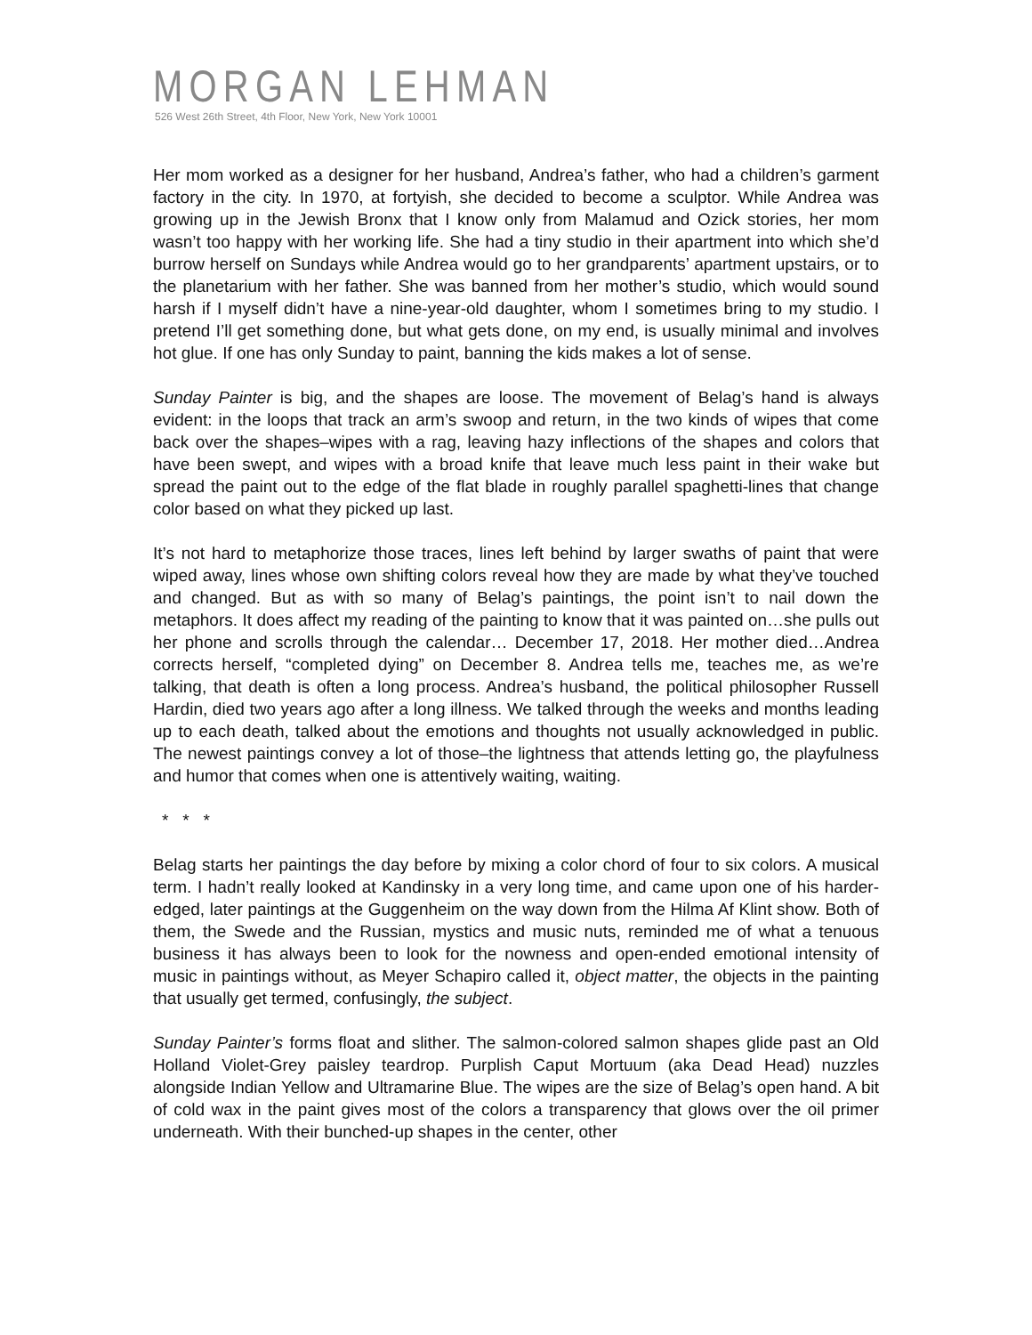MORGAN LEHMAN
526 West 26th Street, 4th Floor, New York, New York 10001
Her mom worked as a designer for her husband, Andrea’s father, who had a children’s garment factory in the city. In 1970, at fortyish, she decided to become a sculptor. While Andrea was growing up in the Jewish Bronx that I know only from Malamud and Ozick stories, her mom wasn’t too happy with her working life. She had a tiny studio in their apartment into which she’d burrow herself on Sundays while Andrea would go to her grandparents’ apartment upstairs, or to the planetarium with her father. She was banned from her mother’s studio, which would sound harsh if I myself didn’t have a nine-year-old daughter, whom I sometimes bring to my studio. I pretend I’ll get something done, but what gets done, on my end, is usually minimal and involves hot glue. If one has only Sunday to paint, banning the kids makes a lot of sense.
Sunday Painter is big, and the shapes are loose. The movement of Belag’s hand is always evident: in the loops that track an arm’s swoop and return, in the two kinds of wipes that come back over the shapes–wipes with a rag, leaving hazy inflections of the shapes and colors that have been swept, and wipes with a broad knife that leave much less paint in their wake but spread the paint out to the edge of the flat blade in roughly parallel spaghetti-lines that change color based on what they picked up last.
It’s not hard to metaphorize those traces, lines left behind by larger swaths of paint that were wiped away, lines whose own shifting colors reveal how they are made by what they’ve touched and changed. But as with so many of Belag’s paintings, the point isn’t to nail down the metaphors. It does affect my reading of the painting to know that it was painted on…she pulls out her phone and scrolls through the calendar… December 17, 2018. Her mother died…Andrea corrects herself, “completed dying” on December 8. Andrea tells me, teaches me, as we’re talking, that death is often a long process. Andrea’s husband, the political philosopher Russell Hardin, died two years ago after a long illness. We talked through the weeks and months leading up to each death, talked about the emotions and thoughts not usually acknowledged in public. The newest paintings convey a lot of those–the lightness that attends letting go, the playfulness and humor that comes when one is attentively waiting, waiting.
* * *
Belag starts her paintings the day before by mixing a color chord of four to six colors. A musical term. I hadn’t really looked at Kandinsky in a very long time, and came upon one of his harder-edged, later paintings at the Guggenheim on the way down from the Hilma Af Klint show. Both of them, the Swede and the Russian, mystics and music nuts, reminded me of what a tenuous business it has always been to look for the nowness and open-ended emotional intensity of music in paintings without, as Meyer Schapiro called it, object matter, the objects in the painting that usually get termed, confusingly, the subject.
Sunday Painter’s forms float and slither. The salmon-colored salmon shapes glide past an Old Holland Violet-Grey paisley teardrop. Purplish Caput Mortuum (aka Dead Head) nuzzles alongside Indian Yellow and Ultramarine Blue. The wipes are the size of Belag’s open hand. A bit of cold wax in the paint gives most of the colors a transparency that glows over the oil primer underneath. With their bunched-up shapes in the center, other